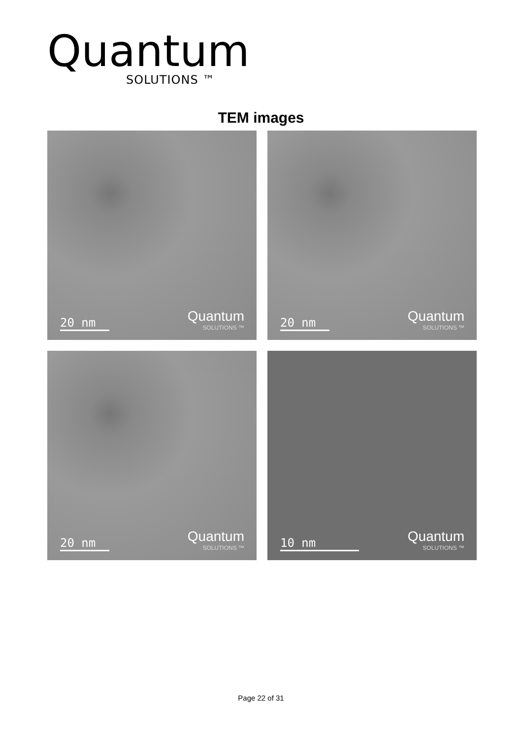Quantum
SOLUTIONS ™
TEM images
20 nm
Quantum
SOLUTIONS ™
20 nm
Quantum
SOLUTIONS ™
20 nm
Quantum
SOLUTIONS ™
10 nm
Quantum
SOLUTIONS ™
Page 22 of 31